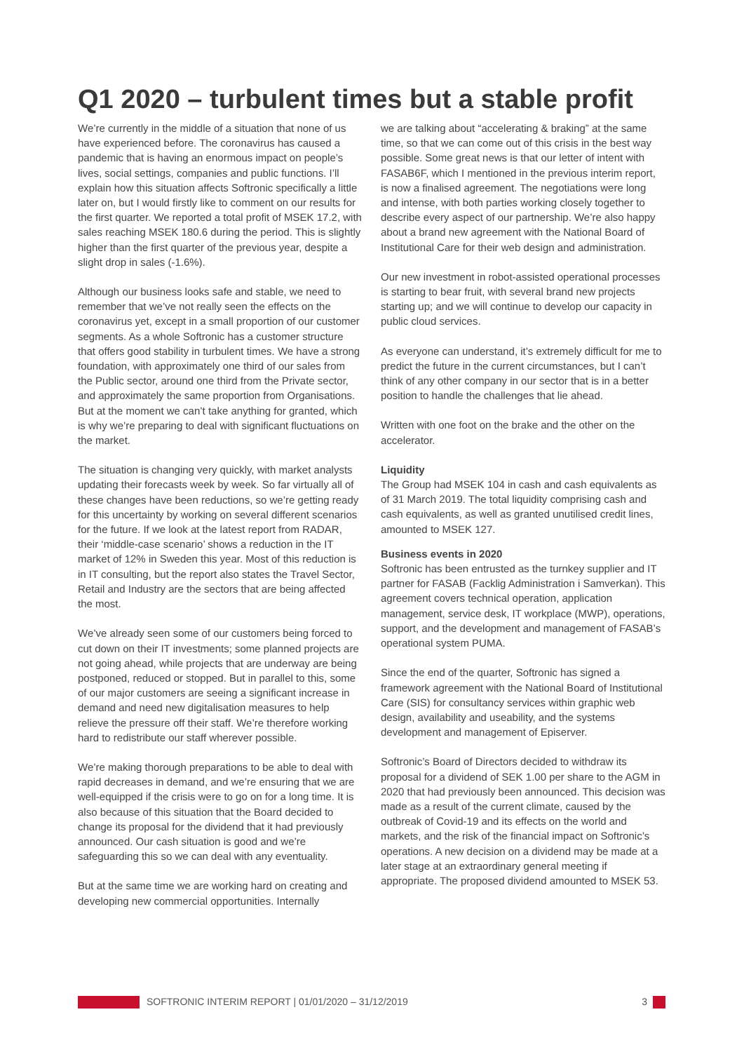Q1 2020 – turbulent times but a stable profit
We’re currently in the middle of a situation that none of us have experienced before. The coronavirus has caused a pandemic that is having an enormous impact on people’s lives, social settings, companies and public functions. I’ll explain how this situation affects Softronic specifically a little later on, but I would firstly like to comment on our results for the first quarter. We reported a total profit of MSEK 17.2, with sales reaching MSEK 180.6 during the period. This is slightly higher than the first quarter of the previous year, despite a slight drop in sales (-1.6%).
Although our business looks safe and stable, we need to remember that we’ve not really seen the effects on the coronavirus yet, except in a small proportion of our customer segments. As a whole Softronic has a customer structure that offers good stability in turbulent times. We have a strong foundation, with approximately one third of our sales from the Public sector, around one third from the Private sector, and approximately the same proportion from Organisations.
But at the moment we can’t take anything for granted, which is why we’re preparing to deal with significant fluctuations on the market.
The situation is changing very quickly, with market analysts updating their forecasts week by week. So far virtually all of these changes have been reductions, so we’re getting ready for this uncertainty by working on several different scenarios for the future. If we look at the latest report from RADAR, their ‘middle-case scenario’ shows a reduction in the IT market of 12% in Sweden this year. Most of this reduction is in IT consulting, but the report also states the Travel Sector, Retail and Industry are the sectors that are being affected the most.
We’ve already seen some of our customers being forced to cut down on their IT investments; some planned projects are not going ahead, while projects that are underway are being postponed, reduced or stopped. But in parallel to this, some of our major customers are seeing a significant increase in demand and need new digitalisation measures to help relieve the pressure off their staff. We’re therefore working hard to redistribute our staff wherever possible.
We’re making thorough preparations to be able to deal with rapid decreases in demand, and we’re ensuring that we are well-equipped if the crisis were to go on for a long time. It is also because of this situation that the Board decided to change its proposal for the dividend that it had previously announced. Our cash situation is good and we’re safeguarding this so we can deal with any eventuality.
But at the same time we are working hard on creating and developing new commercial opportunities. Internally
we are talking about “accelerating & braking” at the same time, so that we can come out of this crisis in the best way possible. Some great news is that our letter of intent with FASAB6F, which I mentioned in the previous interim report, is now a finalised agreement. The negotiations were long and intense, with both parties working closely together to describe every aspect of our partnership. We’re also happy about a brand new agreement with the National Board of Institutional Care for their web design and administration.
Our new investment in robot-assisted operational processes is starting to bear fruit, with several brand new projects starting up; and we will continue to develop our capacity in public cloud services.
As everyone can understand, it’s extremely difficult for me to predict the future in the current circumstances, but I can’t think of any other company in our sector that is in a better position to handle the challenges that lie ahead.
Written with one foot on the brake and the other on the accelerator.
Liquidity
The Group had MSEK 104 in cash and cash equivalents as of 31 March 2019. The total liquidity comprising cash and cash equivalents, as well as granted unutilised credit lines, amounted to MSEK 127.
Business events in 2020
Softronic has been entrusted as the turnkey supplier and IT partner for FASAB (Facklig Administration i Samverkan). This agreement covers technical operation, application management, service desk, IT workplace (MWP), operations, support, and the development and management of FASAB’s operational system PUMA.
Since the end of the quarter, Softronic has signed a framework agreement with the National Board of Institutional Care (SIS) for consultancy services within graphic web design, availability and useability, and the systems development and management of Episerver.
Softronic’s Board of Directors decided to withdraw its proposal for a dividend of SEK 1.00 per share to the AGM in 2020 that had previously been announced. This decision was made as a result of the current climate, caused by the outbreak of Covid-19 and its effects on the world and markets, and the risk of the financial impact on Softronic’s operations. A new decision on a dividend may be made at a later stage at an extraordinary general meeting if appropriate. The proposed dividend amounted to MSEK 53.
SOFTRONIC INTERIM REPORT | 01/01/2020 – 31/12/2019 3